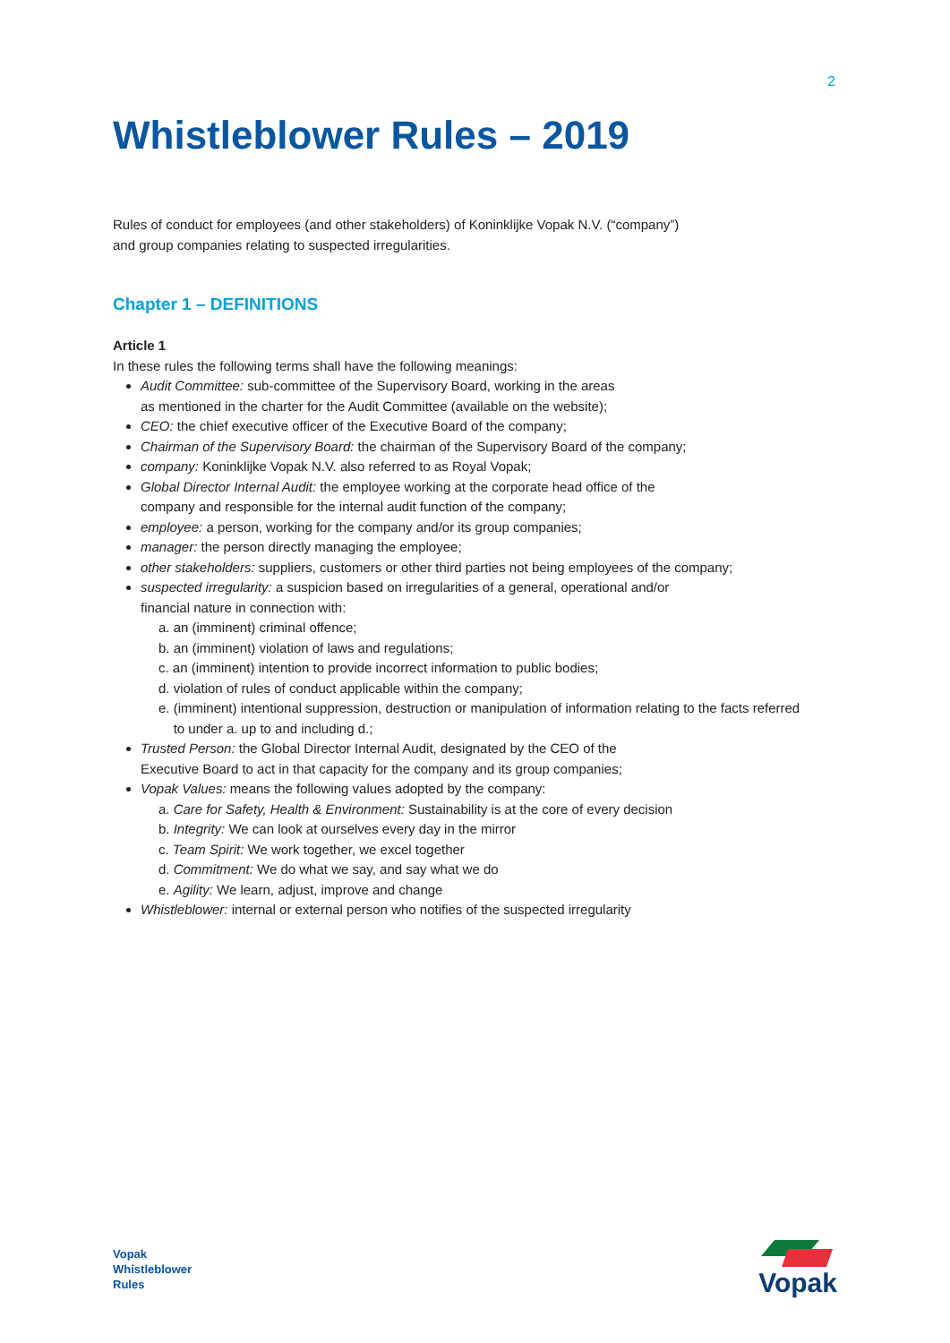2
Whistleblower Rules – 2019
Rules of conduct for employees (and other stakeholders) of Koninklijke Vopak N.V. (“company”)
and group companies relating to suspected irregularities.
Chapter 1 – DEFINITIONS
Article 1
In these rules the following terms shall have the following meanings:
Audit Committee: sub-committee of the Supervisory Board, working in the areas
as mentioned in the charter for the Audit Committee (available on the website);
CEO: the chief executive officer of the Executive Board of the company;
Chairman of the Supervisory Board: the chairman of the Supervisory Board of the company;
company: Koninklijke Vopak N.V. also referred to as Royal Vopak;
Global Director Internal Audit: the employee working at the corporate head office of the
company and responsible for the internal audit function of the company;
employee: a person, working for the company and/or its group companies;
manager: the person directly managing the employee;
other stakeholders: suppliers, customers or other third parties not being employees of the company;
suspected irregularity: a suspicion based on irregularities of a general, operational and/or
financial nature in connection with:
a. an (imminent) criminal offence;
b. an (imminent) violation of laws and regulations;
c. an (imminent) intention to provide incorrect information to public bodies;
d. violation of rules of conduct applicable within the company;
e. (imminent) intentional suppression, destruction or manipulation of information relating to the facts referred
to under a. up to and including d.;
Trusted Person: the Global Director Internal Audit, designated by the CEO of the
Executive Board to act in that capacity for the company and its group companies;
Vopak Values: means the following values adopted by the company:
a. Care for Safety, Health & Environment: Sustainability is at the core of every decision
b. Integrity: We can look at ourselves every day in the mirror
c. Team Spirit: We work together, we excel together
d. Commitment: We do what we say, and say what we do
e. Agility: We learn, adjust, improve and change
Whistleblower: internal or external person who notifies of the suspected irregularity
Vopak
Whistleblower
Rules
Vopak